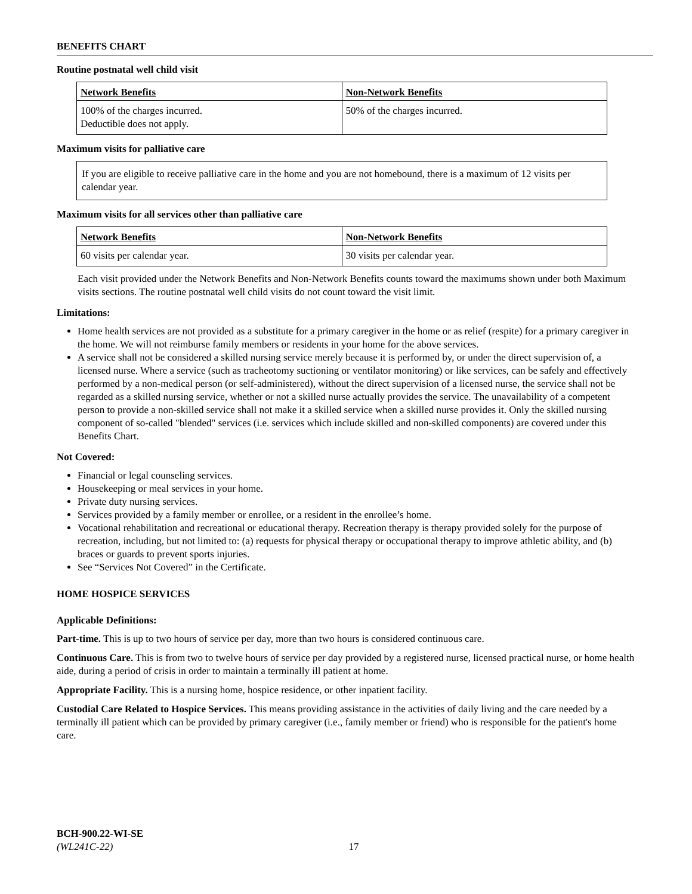BENEFITS CHART
Routine postnatal well child visit
| Network Benefits | Non-Network Benefits |
| --- | --- |
| 100% of the charges incurred. Deductible does not apply. | 50% of the charges incurred. |
Maximum visits for palliative care
If you are eligible to receive palliative care in the home and you are not homebound, there is a maximum of 12 visits per calendar year.
Maximum visits for all services other than palliative care
| Network Benefits | Non-Network Benefits |
| --- | --- |
| 60 visits per calendar year. | 30 visits per calendar year. |
Each visit provided under the Network Benefits and Non-Network Benefits counts toward the maximums shown under both Maximum visits sections. The routine postnatal well child visits do not count toward the visit limit.
Limitations:
Home health services are not provided as a substitute for a primary caregiver in the home or as relief (respite) for a primary caregiver in the home. We will not reimburse family members or residents in your home for the above services.
A service shall not be considered a skilled nursing service merely because it is performed by, or under the direct supervision of, a licensed nurse. Where a service (such as tracheotomy suctioning or ventilator monitoring) or like services, can be safely and effectively performed by a non-medical person (or self-administered), without the direct supervision of a licensed nurse, the service shall not be regarded as a skilled nursing service, whether or not a skilled nurse actually provides the service. The unavailability of a competent person to provide a non-skilled service shall not make it a skilled service when a skilled nurse provides it. Only the skilled nursing component of so-called "blended" services (i.e. services which include skilled and non-skilled components) are covered under this Benefits Chart.
Not Covered:
Financial or legal counseling services.
Housekeeping or meal services in your home.
Private duty nursing services.
Services provided by a family member or enrollee, or a resident in the enrollee’s home.
Vocational rehabilitation and recreational or educational therapy. Recreation therapy is therapy provided solely for the purpose of recreation, including, but not limited to: (a) requests for physical therapy or occupational therapy to improve athletic ability, and (b) braces or guards to prevent sports injuries.
See “Services Not Covered” in the Certificate.
HOME HOSPICE SERVICES
Applicable Definitions:
Part-time. This is up to two hours of service per day, more than two hours is considered continuous care.
Continuous Care. This is from two to twelve hours of service per day provided by a registered nurse, licensed practical nurse, or home health aide, during a period of crisis in order to maintain a terminally ill patient at home.
Appropriate Facility. This is a nursing home, hospice residence, or other inpatient facility.
Custodial Care Related to Hospice Services. This means providing assistance in the activities of daily living and the care needed by a terminally ill patient which can be provided by primary caregiver (i.e., family member or friend) who is responsible for the patient's home care.
BCH-900.22-WI-SE
(WL241C-22) 17